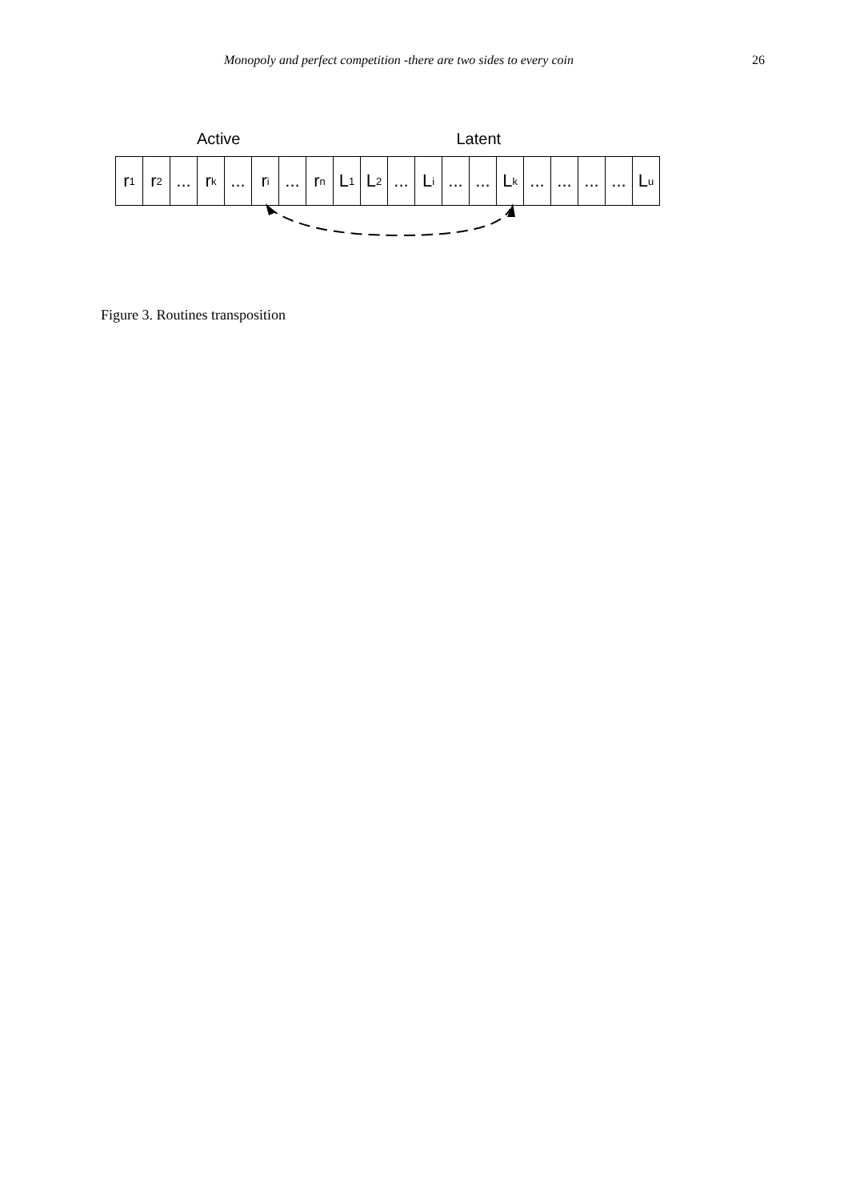Monopoly and perfect competition -there are two sides to every coin 26
Active Latent
r<sub>1</sub>
r<sub>2</sub>
...
r<sub>k</sub>
...
r<sub>i</sub>
...
r<sub>n</sub>
L<sub>1</sub>
L<sub>2</sub>
...
L<sub>i</sub>
...
...
L<sub>k</sub>
...
...
...
...
L<sub>u</sub>
Figure 3. Routines transposition